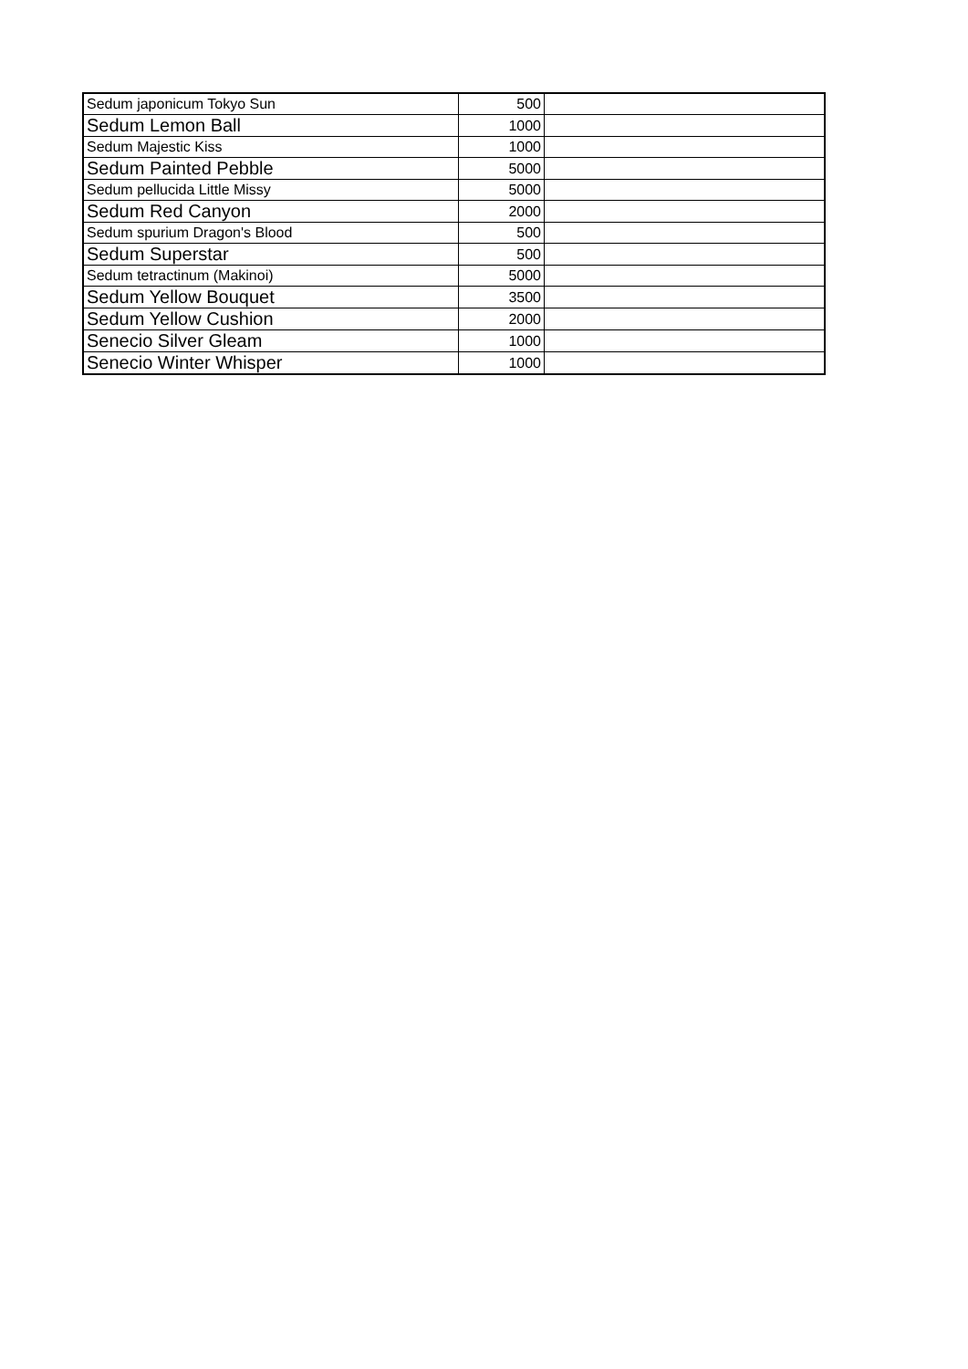| Sedum japonicum Tokyo Sun | 500 | |
| Sedum Lemon Ball | 1000 | |
| Sedum Majestic Kiss | 1000 | |
| Sedum Painted Pebble | 5000 | |
| Sedum pellucida Little Missy | 5000 | |
| Sedum Red Canyon | 2000 | |
| Sedum spurium Dragon's Blood | 500 | |
| Sedum Superstar | 500 | |
| Sedum tetractinum (Makinoi) | 5000 | |
| Sedum Yellow Bouquet | 3500 | |
| Sedum Yellow Cushion | 2000 | |
| Senecio Silver Gleam | 1000 | |
| Senecio Winter Whisper | 1000 | |